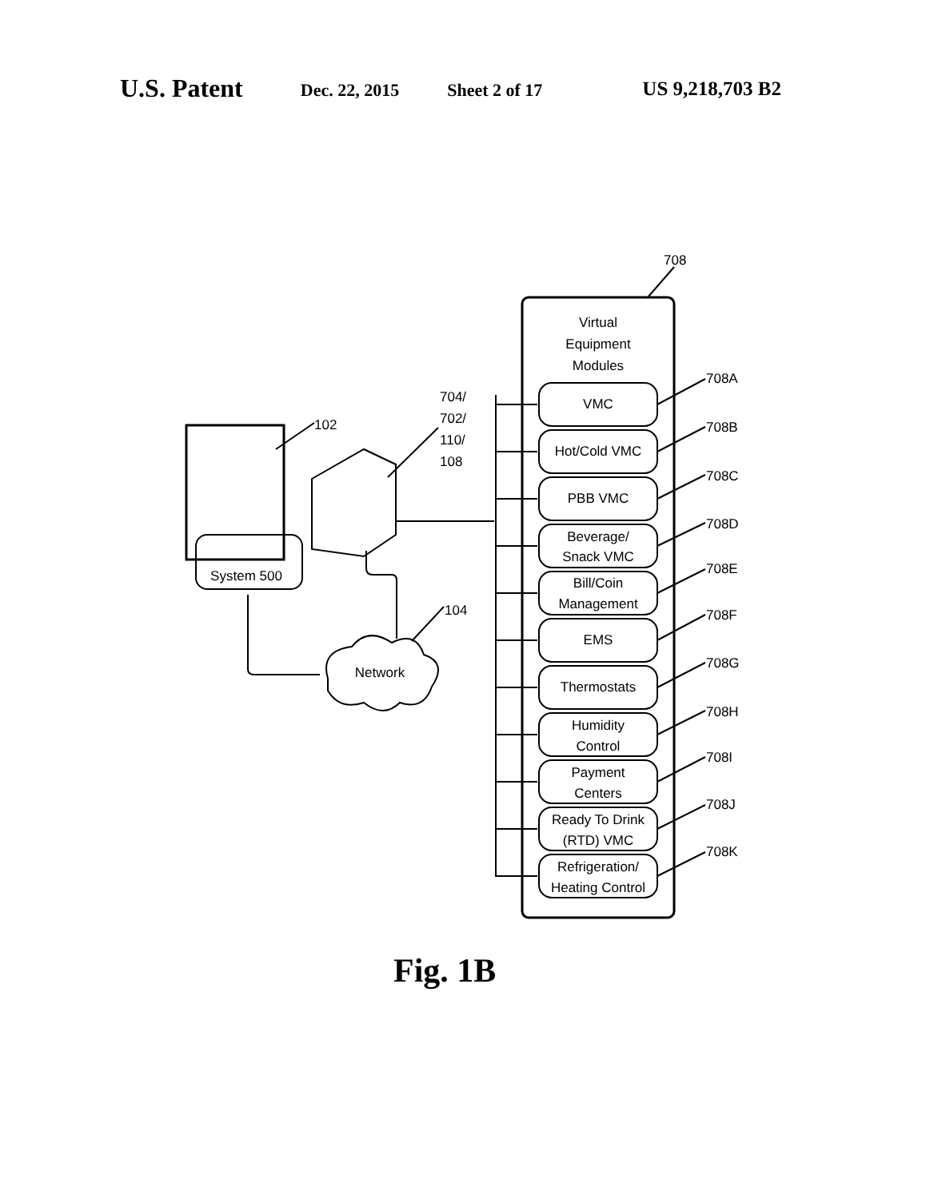U.S. Patent Dec. 22, 2015 Sheet 2 of 17 US 9,218,703 B2
708
Virtual
Equipment
Modules
VMC
Hot/Cold VMC
PBB VMC
Beverage/
Snack VMC
Bill/Coin
Management
EMS
Thermostats
Humidity
Control
Payment
Centers
Ready To Drink
(RTD) VMC
Refrigeration/
Heating Control
708A
708B
708C
708D
708E
708F
708G
708H
708I
708J
708K
System 500
102
704/
702/
110/
108
Network
104
Fig. 1B